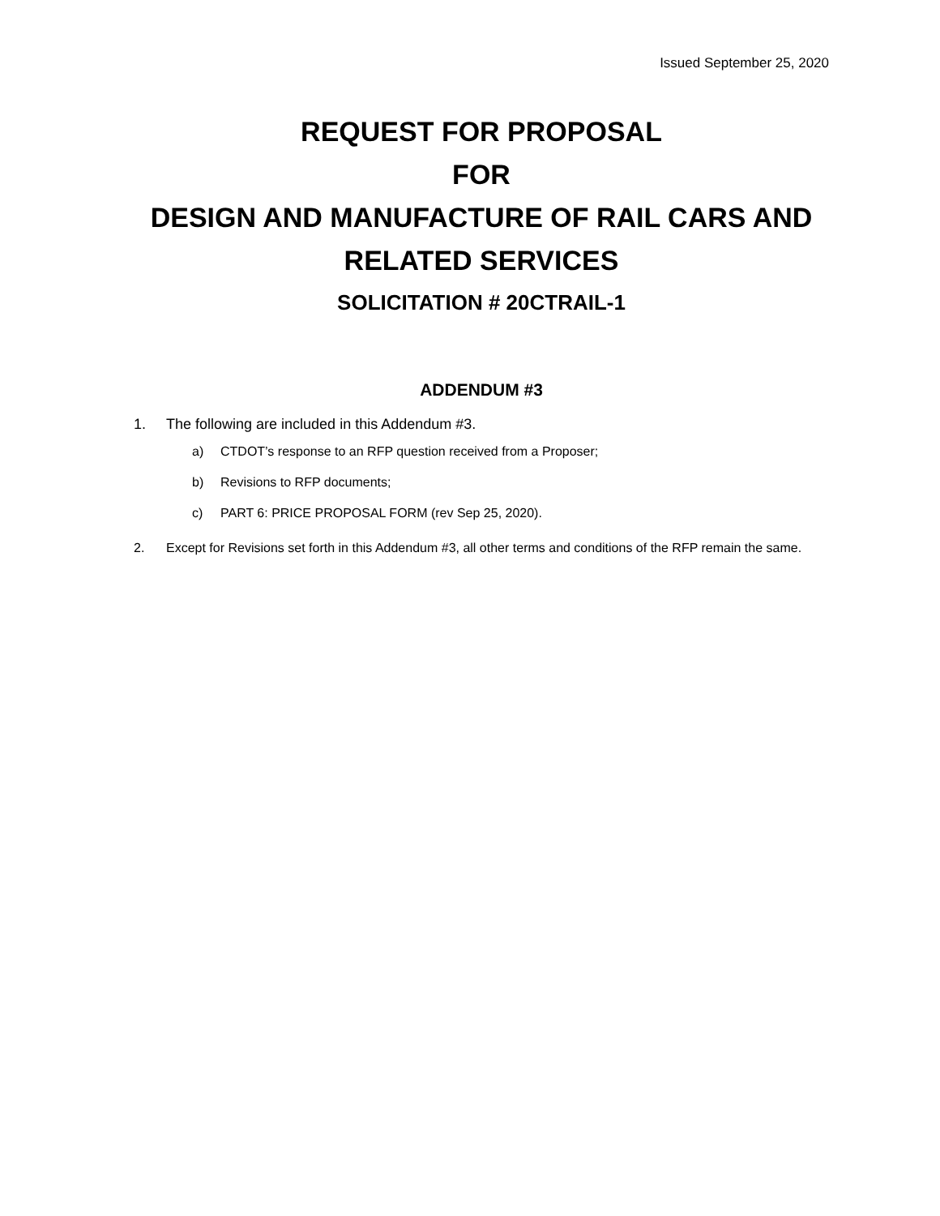Issued September 25, 2020
REQUEST FOR PROPOSAL
FOR
DESIGN AND MANUFACTURE OF RAIL CARS AND RELATED SERVICES
SOLICITATION # 20CTRAIL-1
ADDENDUM #3
1. The following are included in this Addendum #3.
a) CTDOT’s response to an RFP question received from a Proposer;
b) Revisions to RFP documents;
c) PART 6: PRICE PROPOSAL FORM (rev Sep 25, 2020).
2. Except for Revisions set forth in this Addendum #3, all other terms and conditions of the RFP remain the same.